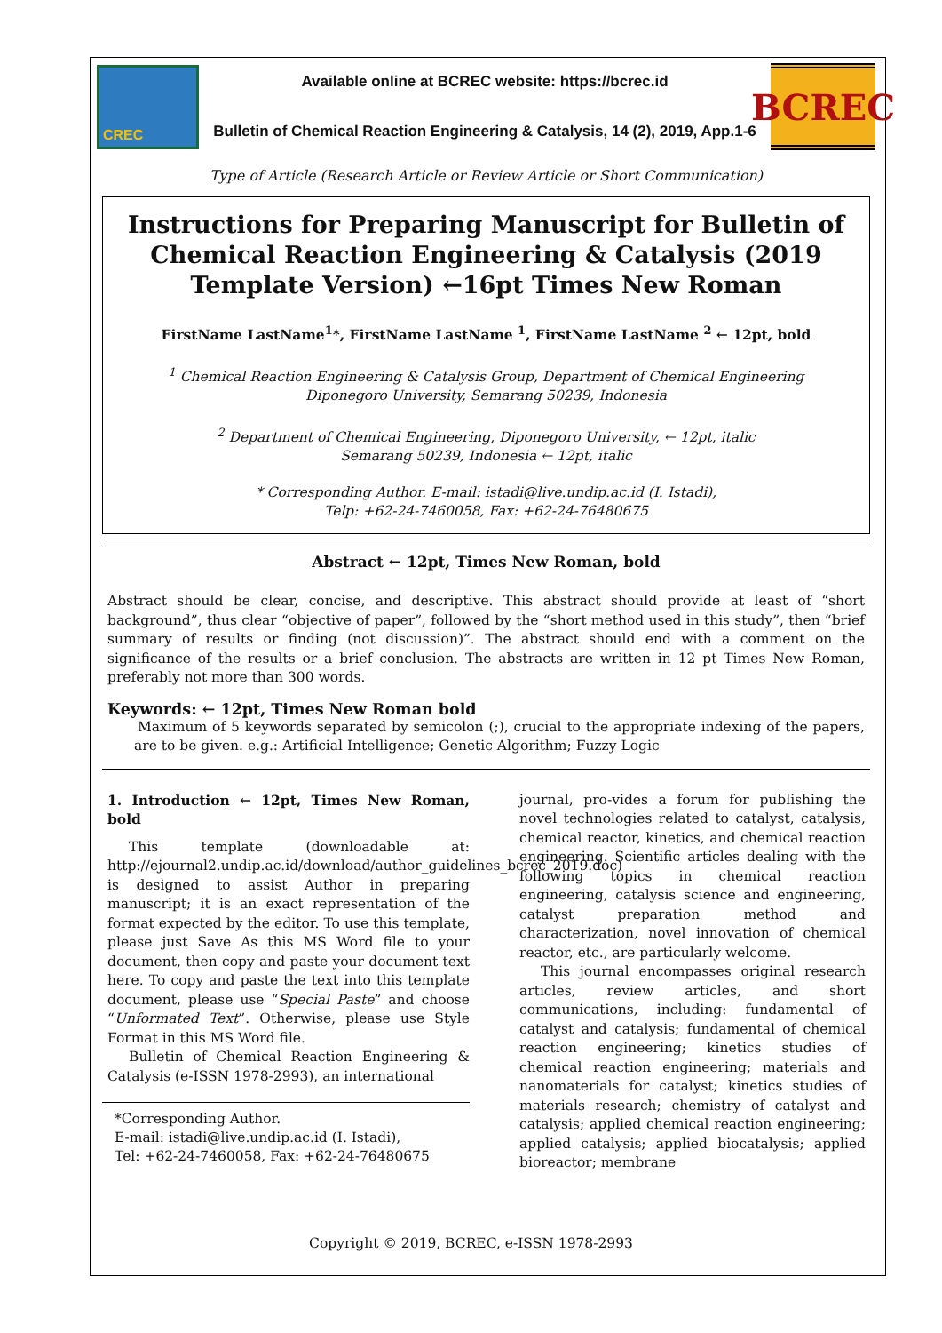CREC
Available online at BCREC website: https://bcrec.id
Bulletin of Chemical Reaction Engineering & Catalysis, 14 (2), 2019, App.1-6
BCREC
Type of Article (Research Article or Review Article or Short Communication)
Instructions for Preparing Manuscript for Bulletin of Chemical Reaction Engineering & Catalysis (2019 Template Version) ←16pt Times New Roman
FirstName LastName<sup>1</sup>*, FirstName LastName <sup>1</sup>, FirstName LastName <sup>2</sup> ← 12pt, bold
<sup>1</sup> Chemical Reaction Engineering & Catalysis Group, Department of Chemical Engineering
Diponegoro University, Semarang 50239, Indonesia
<sup>2</sup> Department of Chemical Engineering, Diponegoro University, ← 12pt, italic
Semarang 50239, Indonesia ← 12pt, italic
* Corresponding Author. E-mail: istadi@live.undip.ac.id (I. Istadi),
Telp: +62-24-7460058, Fax: +62-24-76480675
Abstract ← 12pt, Times New Roman, bold
Abstract should be clear, concise, and descriptive. This abstract should provide at least of “short background”, thus clear “objective of paper”, followed by the “short method used in this study”, then “brief summary of results or finding (not discussion)”. The abstract should end with a comment on the significance of the results or a brief conclusion. The abstracts are written in 12 pt Times New Roman, preferably not more than 300 words.
Keywords: ← 12pt, Times New Roman bold
Maximum of 5 keywords separated by semicolon (;), crucial to the appropriate indexing of the papers, are to be given. e.g.: Artificial Intelligence; Genetic Algorithm; Fuzzy Logic
1. Introduction ← 12pt, Times New Roman, bold
This template (downloadable at: http://ejournal2.undip.ac.id/download/author_guidelines_bcrec_2019.doc) is designed to assist Author in preparing manuscript; it is an exact representation of the format expected by the editor. To use this template, please just Save As this MS Word file to your document, then copy and paste your document text here. To copy and paste the text into this template document, please use “Special Paste” and choose “Unformated Text”. Otherwise, please use Style Format in this MS Word file.
Bulletin of Chemical Reaction Engineering & Catalysis (e-ISSN 1978-2993), an international
*Corresponding Author.
E-mail: istadi@live.undip.ac.id (I. Istadi),
Tel: +62-24-7460058, Fax: +62-24-76480675
journal, pro-vides a forum for publishing the novel technologies related to catalyst, catalysis, chemical reactor, kinetics, and chemical reaction engineering. Scientific articles dealing with the following topics in chemical reaction engineering, catalysis science and engineering, catalyst preparation method and characterization, novel innovation of chemical reactor, etc., are particularly welcome.
This journal encompasses original research articles, review articles, and short communications, including: fundamental of catalyst and catalysis; fundamental of chemical reaction engineering; kinetics studies of chemical reaction engineering; materials and nanomaterials for catalyst; kinetics studies of materials research; chemistry of catalyst and catalysis; applied chemical reaction engineering; applied catalysis; applied biocatalysis; applied bioreactor; membrane
Copyright © 2019, BCREC, e-ISSN 1978-2993